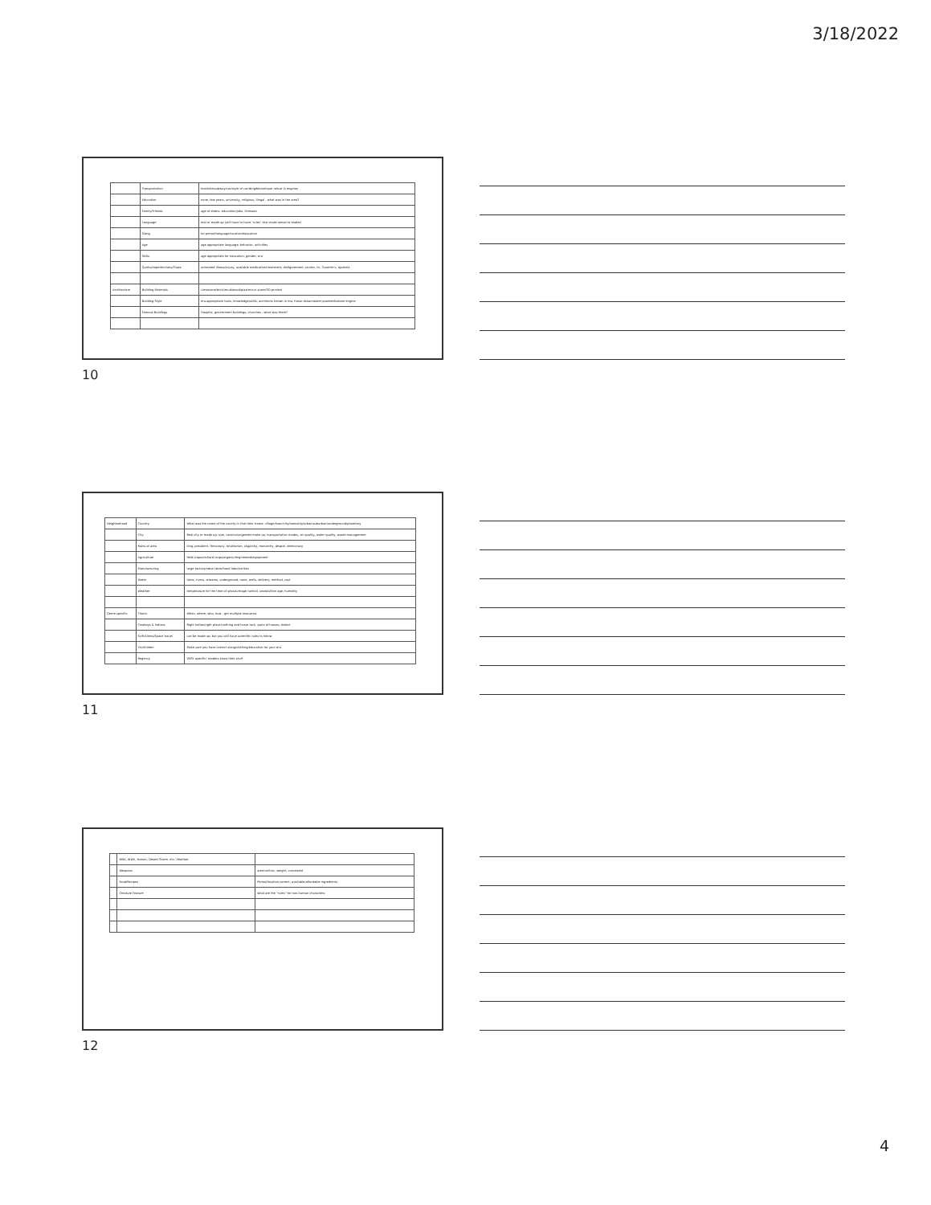3/18/2022
| | Transportation | foot/bike/subway/car/style of car/dirigible/antique railcar & engines |
| | Education | none, few years, university, religious, illegal - what was in the area? |
| | Family/Friends | age of elders, education/jobs, illnesses |
| | Language | real or made up (still have to have "rules" that make sense to reader) |
| | Slang | for period/language/location/education |
| | Age | age appropriate language, behavior, activities |
| | Skills | age appropriate for education, gender, era |
| | Quirks/Imperfections/Flaws | untreated illness/injury, available medication/treatment, disfigurement, stutter, tic, Tourette's, dyslexia |
| Architecture | Building Materials | Limestone/brick/mud/wood/plaster/cut stone/3D printed |
| | Building Style | era-appropriate tools, knowledge/skills, architects known in era, horse drawn/water powered/steam engine |
| | Famous Buildings | Hospital, government buildings, churches - what was there? |
10
| Neighborhood | Country | What was the name of the county in that time frame: village/town/city/township/urban/suburban/underground/planetary |
| | City | Real city or made up; size, race/color/gender make up; transportation modes, air quality, water quality, waste management |
| | Rules of area | king, president, theocracy, totalitarian, oligarchy, monarchy, despot, democracy |
| | Agriculture | field crops/orchard crops/organic/engineered/equipment |
| | Manufacturing | large factory/robot labor/hand labor/strikes |
| | Water | lakes, rivers, streams, underground, none, wells, delivery, method, cost |
| | Weather | temperature for the time of year/average rainfall, snowfall/ice age, humidity |
| Genre specific | Titanic | When, where, who, how - get multiple resources |
| | Cowboys & Indians | Right Indian/right place/clothing and horse tack, parts of horses, dialect |
| | Scifi/Aliens/Space travel | can be made up, but you still have scientific rules to follow |
| | YA/children | Make sure you have correct slang/clothing/education for your era |
| | Regency | VERY specific! readers know their stuff |
11
| | WWI, WWII, Korean, Desert Storm, etc. /Warfare | |
| | Weapons | ammunition, weight, concealed |
| | Food/Recipes | Period/location correct; available/affordable ingredients |
| | Creature Feature | what are the "rules" for non-human characters |
12
4